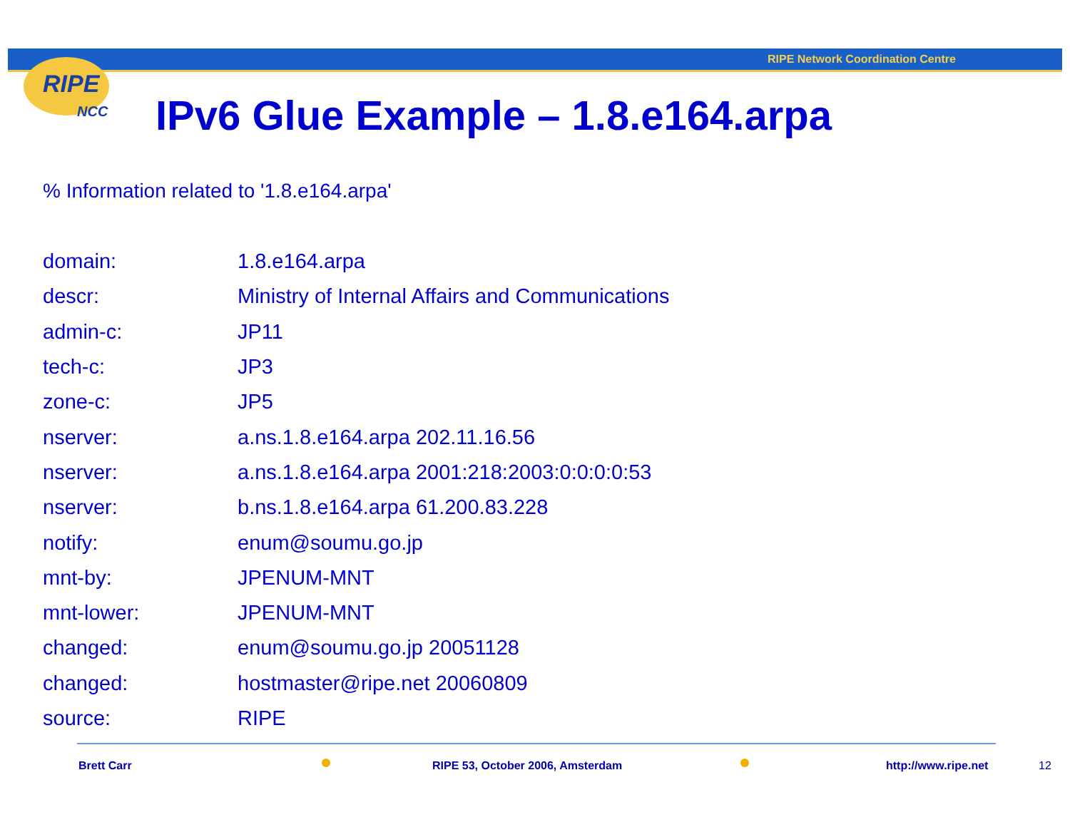RIPE Network Coordination Centre
RIPE
NCC
IPv6 Glue Example – 1.8.e164.arpa
% Information related to '1.8.e164.arpa'
| domain: | 1.8.e164.arpa |
| descr: | Ministry of Internal Affairs and Communications |
| admin-c: | JP11 |
| tech-c: | JP3 |
| zone-c: | JP5 |
| nserver: | a.ns.1.8.e164.arpa 202.11.16.56 |
| nserver: | a.ns.1.8.e164.arpa 2001:218:2003:0:0:0:0:53 |
| nserver: | b.ns.1.8.e164.arpa 61.200.83.228 |
| notify: | enum@soumu.go.jp |
| mnt-by: | JPENUM-MNT |
| mnt-lower: | JPENUM-MNT |
| changed: | enum@soumu.go.jp 20051128 |
| changed: | hostmaster@ripe.net 20060809 |
| source: | RIPE |
Brett Carr
RIPE 53, October 2006, Amsterdam
http://www.ripe.net 12